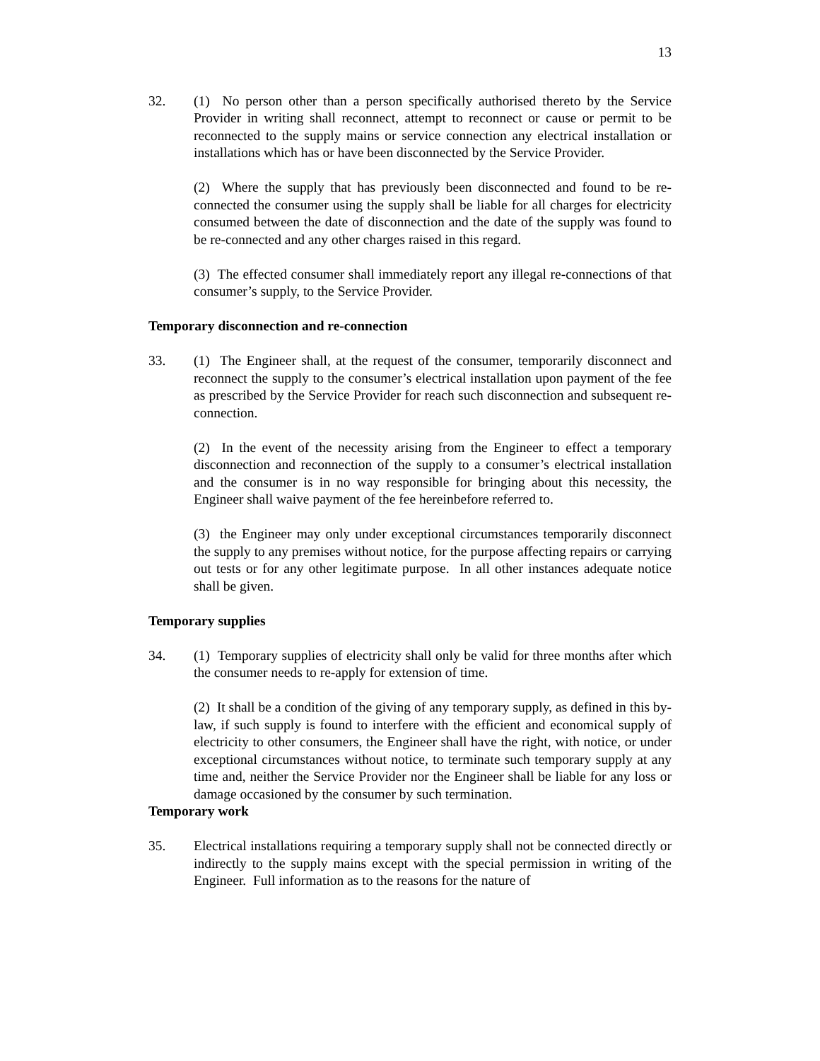13
32. (1) No person other than a person specifically authorised thereto by the Service Provider in writing shall reconnect, attempt to reconnect or cause or permit to be reconnected to the supply mains or service connection any electrical installation or installations which has or have been disconnected by the Service Provider.
(2) Where the supply that has previously been disconnected and found to be re-connected the consumer using the supply shall be liable for all charges for electricity consumed between the date of disconnection and the date of the supply was found to be re-connected and any other charges raised in this regard.
(3) The effected consumer shall immediately report any illegal re-connections of that consumer’s supply, to the Service Provider.
Temporary disconnection and re-connection
33. (1) The Engineer shall, at the request of the consumer, temporarily disconnect and reconnect the supply to the consumer’s electrical installation upon payment of the fee as prescribed by the Service Provider for reach such disconnection and subsequent re-connection.
(2) In the event of the necessity arising from the Engineer to effect a temporary disconnection and reconnection of the supply to a consumer’s electrical installation and the consumer is in no way responsible for bringing about this necessity, the Engineer shall waive payment of the fee hereinbefore referred to.
(3) the Engineer may only under exceptional circumstances temporarily disconnect the supply to any premises without notice, for the purpose affecting repairs or carrying out tests or for any other legitimate purpose. In all other instances adequate notice shall be given.
Temporary supplies
34. (1) Temporary supplies of electricity shall only be valid for three months after which the consumer needs to re-apply for extension of time.
(2) It shall be a condition of the giving of any temporary supply, as defined in this by-law, if such supply is found to interfere with the efficient and economical supply of electricity to other consumers, the Engineer shall have the right, with notice, or under exceptional circumstances without notice, to terminate such temporary supply at any time and, neither the Service Provider nor the Engineer shall be liable for any loss or damage occasioned by the consumer by such termination.
Temporary work
35. Electrical installations requiring a temporary supply shall not be connected directly or indirectly to the supply mains except with the special permission in writing of the Engineer. Full information as to the reasons for the nature of